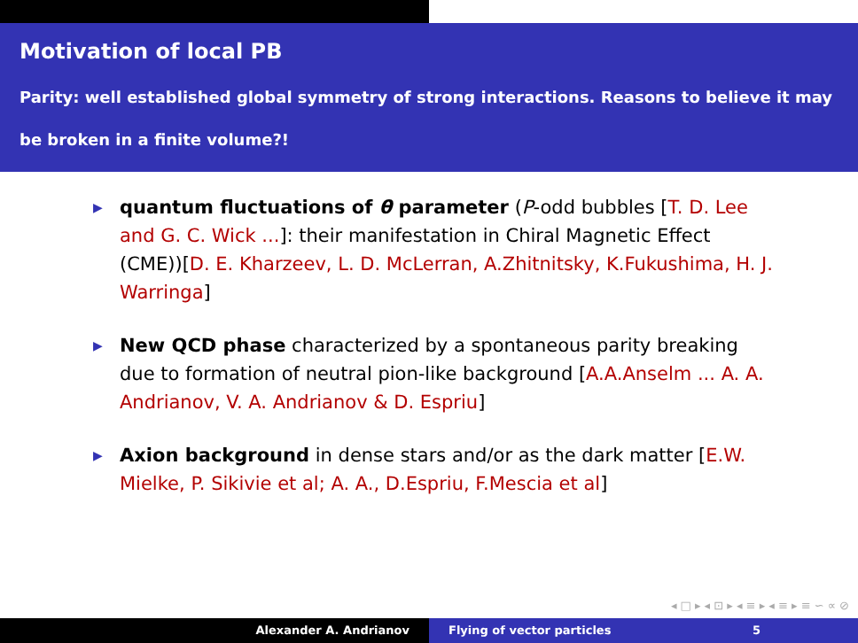Motivation of local PB
Parity: well established global symmetry of strong interactions. Reasons to believe it may be broken in a finite volume?!
▶ quantum fluctuations of θ parameter (P-odd bubbles [T. D. Lee and G. C. Wick ...]: their manifestation in Chiral Magnetic Effect (CME))[D. E. Kharzeev, L. D. McLerran, A.Zhitnitsky, K.Fukushima, H. J. Warringa]
▶ New QCD phase characterized by a spontaneous parity breaking due to formation of neutral pion-like background [A.A.Anselm ... A. A. Andrianov, V. A. Andrianov & D. Espriu]
▶ Axion background in dense stars and/or as the dark matter [E.W. Mielke, P. Sikivie et al; A. A., D.Espriu, F.Mescia et al]
◂ □ ▸ ◂ ⊡ ▸ ◂ ≡ ▸ ◂ ≡ ▸ ≡ ∽ ∝ ⊘
Alexander A. Andrianov Flying of vector particles 5